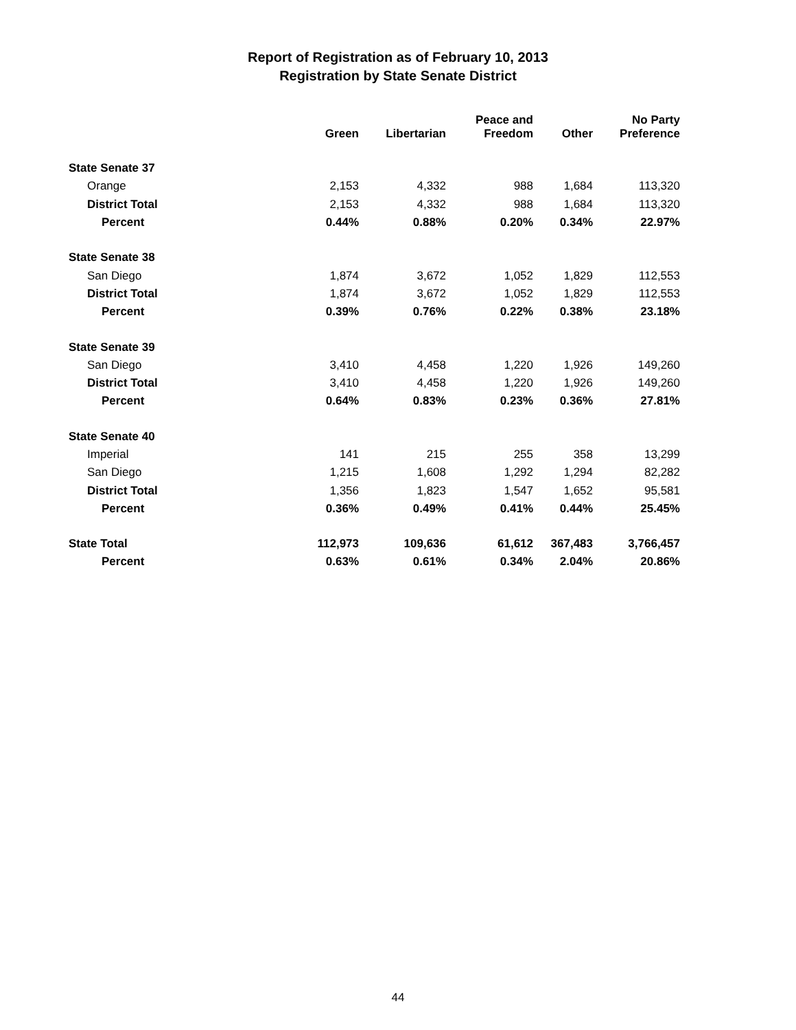Report of Registration as of February 10, 2013
Registration by State Senate District
| | Green | Libertarian | Peace and Freedom | Other | No Party Preference |
| --- | --- | --- | --- | --- | --- |
| State Senate 37 | | | | | |
| Orange | 2,153 | 4,332 | 988 | 1,684 | 113,320 |
| District Total | 2,153 | 4,332 | 988 | 1,684 | 113,320 |
| Percent | 0.44% | 0.88% | 0.20% | 0.34% | 22.97% |
| State Senate 38 | | | | | |
| San Diego | 1,874 | 3,672 | 1,052 | 1,829 | 112,553 |
| District Total | 1,874 | 3,672 | 1,052 | 1,829 | 112,553 |
| Percent | 0.39% | 0.76% | 0.22% | 0.38% | 23.18% |
| State Senate 39 | | | | | |
| San Diego | 3,410 | 4,458 | 1,220 | 1,926 | 149,260 |
| District Total | 3,410 | 4,458 | 1,220 | 1,926 | 149,260 |
| Percent | 0.64% | 0.83% | 0.23% | 0.36% | 27.81% |
| State Senate 40 | | | | | |
| Imperial | 141 | 215 | 255 | 358 | 13,299 |
| San Diego | 1,215 | 1,608 | 1,292 | 1,294 | 82,282 |
| District Total | 1,356 | 1,823 | 1,547 | 1,652 | 95,581 |
| Percent | 0.36% | 0.49% | 0.41% | 0.44% | 25.45% |
| State Total | 112,973 | 109,636 | 61,612 | 367,483 | 3,766,457 |
| Percent | 0.63% | 0.61% | 0.34% | 2.04% | 20.86% |
44